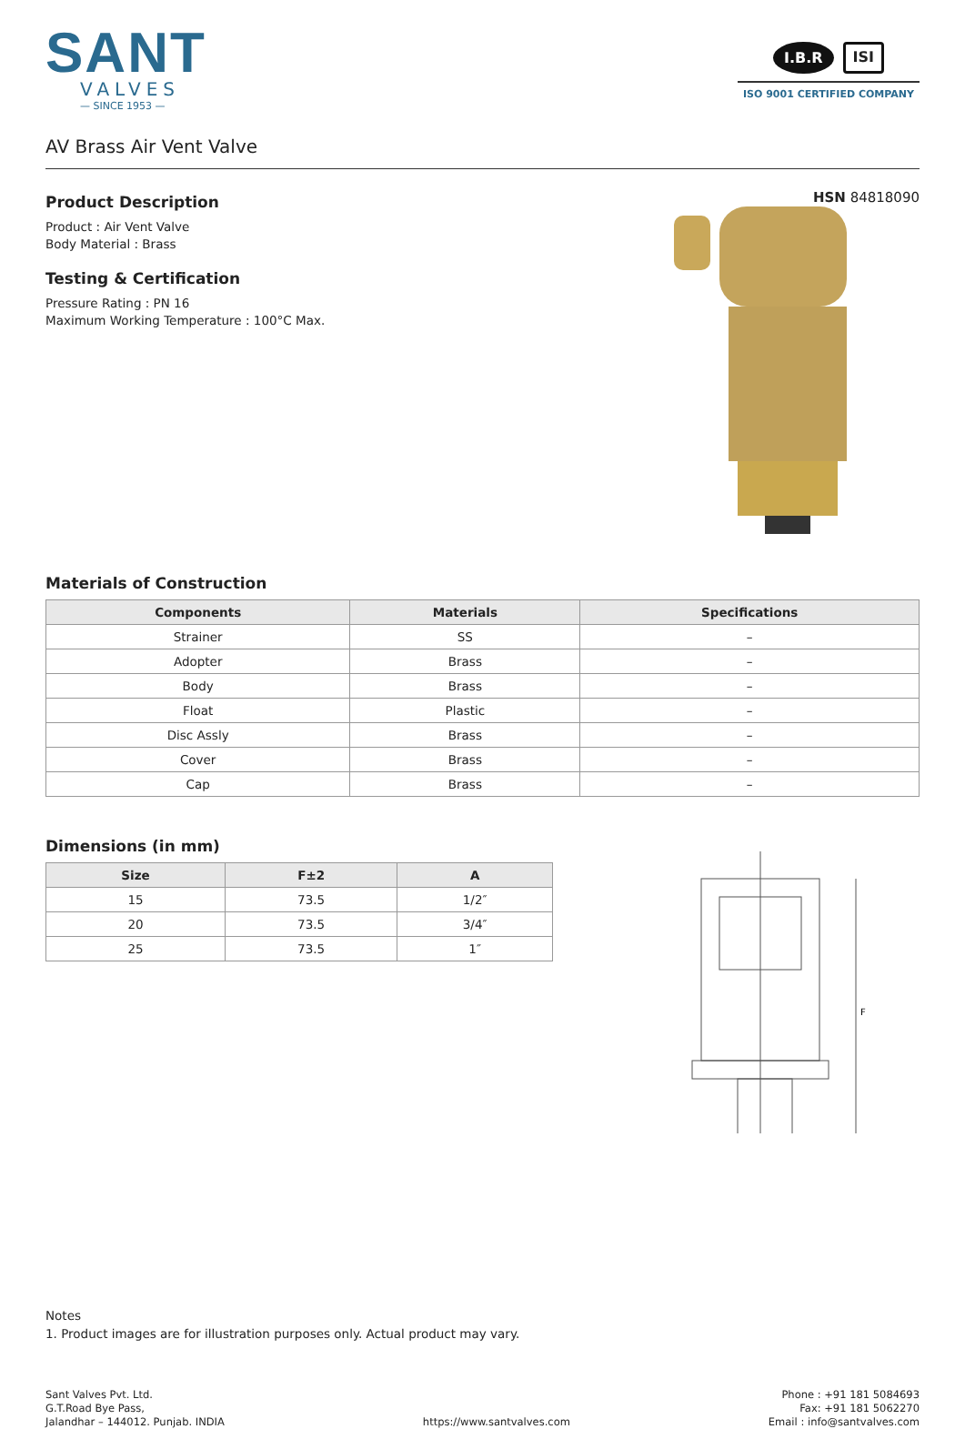SANT
VALVES
— SINCE 1953 —
I.B.R ISI
ISO 9001 CERTIFIED COMPANY
AV Brass Air Vent Valve
Product Description
Product : Air Vent Valve
Body Material : Brass
Testing & Certification
Pressure Rating : PN 16
Maximum Working Temperature : 100°C Max.
HSN 84818090
Materials of Construction
| Components | Materials | Specifications |
| --- | --- | --- |
| Strainer | SS | – |
| Adopter | Brass | – |
| Body | Brass | – |
| Float | Plastic | – |
| Disc Assly | Brass | – |
| Cover | Brass | – |
| Cap | Brass | – |
Dimensions (in mm)
| Size | F±2 | A |
| --- | --- | --- |
| 15 | 73.5 | 1/2″ |
| 20 | 73.5 | 3/4″ |
| 25 | 73.5 | 1″ |
F
Notes
1. Product images are for illustration purposes only. Actual product may vary.
Sant Valves Pvt. Ltd.
G.T.Road Bye Pass,
Jalandhar – 144012. Punjab. INDIA
https://www.santvalves.com
Phone : +91 181 5084693
Fax: +91 181 5062270
Email : info@santvalves.com